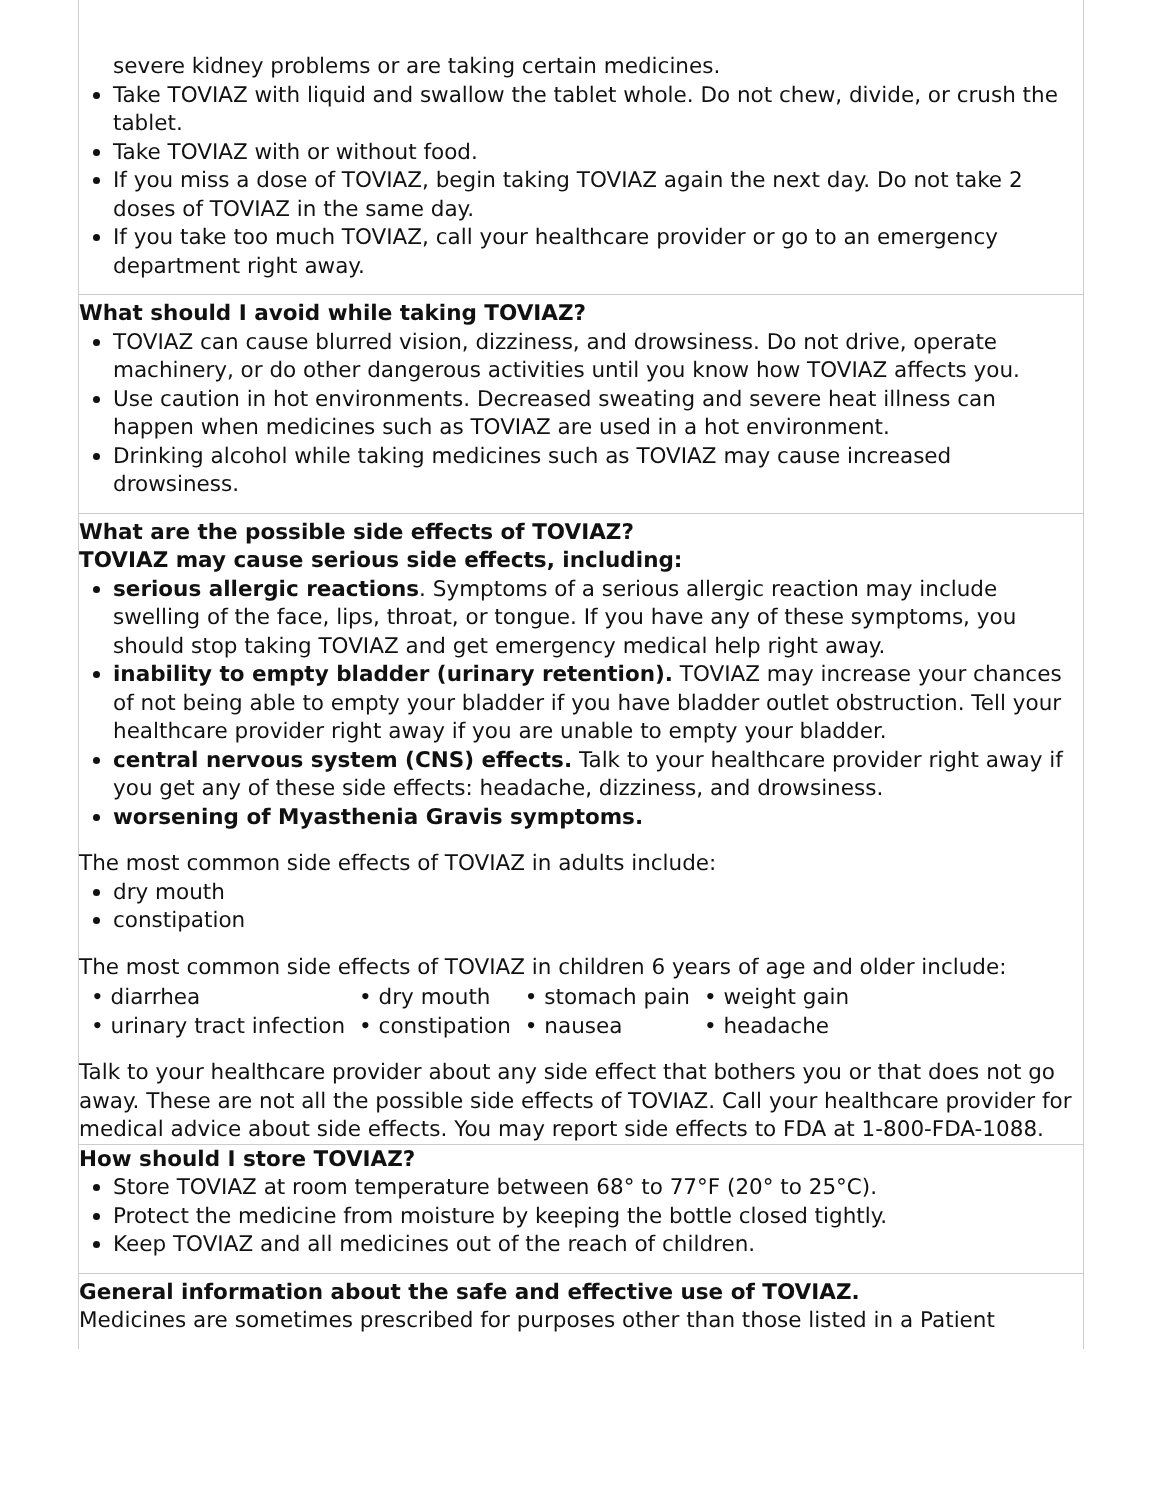severe kidney problems or are taking certain medicines.
Take TOVIAZ with liquid and swallow the tablet whole. Do not chew, divide, or crush the tablet.
Take TOVIAZ with or without food.
If you miss a dose of TOVIAZ, begin taking TOVIAZ again the next day. Do not take 2 doses of TOVIAZ in the same day.
If you take too much TOVIAZ, call your healthcare provider or go to an emergency department right away.
What should I avoid while taking TOVIAZ?
TOVIAZ can cause blurred vision, dizziness, and drowsiness. Do not drive, operate machinery, or do other dangerous activities until you know how TOVIAZ affects you.
Use caution in hot environments. Decreased sweating and severe heat illness can happen when medicines such as TOVIAZ are used in a hot environment.
Drinking alcohol while taking medicines such as TOVIAZ may cause increased drowsiness.
What are the possible side effects of TOVIAZ?
TOVIAZ may cause serious side effects, including:
serious allergic reactions. Symptoms of a serious allergic reaction may include swelling of the face, lips, throat, or tongue. If you have any of these symptoms, you should stop taking TOVIAZ and get emergency medical help right away.
inability to empty bladder (urinary retention). TOVIAZ may increase your chances of not being able to empty your bladder if you have bladder outlet obstruction. Tell your healthcare provider right away if you are unable to empty your bladder.
central nervous system (CNS) effects. Talk to your healthcare provider right away if you get any of these side effects: headache, dizziness, and drowsiness.
worsening of Myasthenia Gravis symptoms.
The most common side effects of TOVIAZ in adults include:
dry mouth
constipation
The most common side effects of TOVIAZ in children 6 years of age and older include:
| • diarrhea | • dry mouth | • stomach pain | • weight gain |
| • urinary tract infection | • constipation | • nausea | • headache |
Talk to your healthcare provider about any side effect that bothers you or that does not go away. These are not all the possible side effects of TOVIAZ. Call your healthcare provider for medical advice about side effects. You may report side effects to FDA at 1-800-FDA-1088.
How should I store TOVIAZ?
Store TOVIAZ at room temperature between 68° to 77°F (20° to 25°C).
Protect the medicine from moisture by keeping the bottle closed tightly.
Keep TOVIAZ and all medicines out of the reach of children.
General information about the safe and effective use of TOVIAZ.
Medicines are sometimes prescribed for purposes other than those listed in a Patient